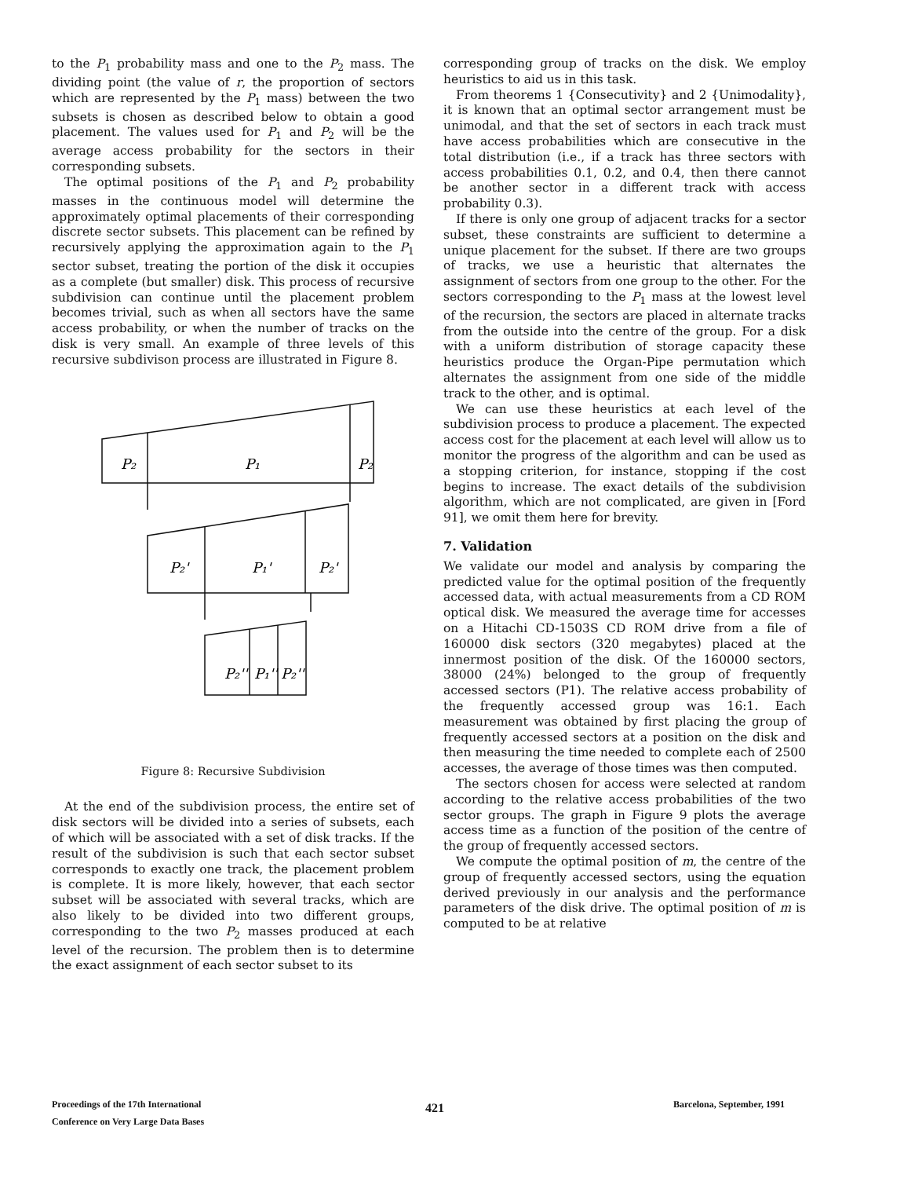to the P<sub>1</sub> probability mass and one to the P<sub>2</sub> mass. The dividing point (the value of r, the proportion of sectors which are represented by the P<sub>1</sub> mass) between the two subsets is chosen as described below to obtain a good placement. The values used for P<sub>1</sub> and P<sub>2</sub> will be the average access probability for the sectors in their corresponding subsets.
The optimal positions of the P<sub>1</sub> and P<sub>2</sub> probability masses in the continuous model will determine the approximately optimal placements of their corresponding discrete sector subsets. This placement can be refined by recursively applying the approximation again to the P<sub>1</sub> sector subset, treating the portion of the disk it occupies as a complete (but smaller) disk. This process of recursive subdivision can continue until the placement problem becomes trivial, such as when all sectors have the same access probability, or when the number of tracks on the disk is very small. An example of three levels of this recursive subdivison process are illustrated in Figure 8.
P₂
P₁
P₂
P₂'
P₁'
P₂'
P₂''
P₁''
P₂''
Figure 8: Recursive Subdivision
At the end of the subdivision process, the entire set of disk sectors will be divided into a series of subsets, each of which will be associated with a set of disk tracks. If the result of the subdivision is such that each sector subset corresponds to exactly one track, the placement problem is complete. It is more likely, however, that each sector subset will be associated with several tracks, which are also likely to be divided into two different groups, corresponding to the two P<sub>2</sub> masses produced at each level of the recursion. The problem then is to determine the exact assignment of each sector subset to its
corresponding group of tracks on the disk. We employ heuristics to aid us in this task.
From theorems 1 {Consecutivity} and 2 {Unimodality}, it is known that an optimal sector arrangement must be unimodal, and that the set of sectors in each track must have access probabilities which are consecutive in the total distribution (i.e., if a track has three sectors with access probabilities 0.1, 0.2, and 0.4, then there cannot be another sector in a different track with access probability 0.3).
If there is only one group of adjacent tracks for a sector subset, these constraints are sufficient to determine a unique placement for the subset. If there are two groups of tracks, we use a heuristic that alternates the assignment of sectors from one group to the other. For the sectors corresponding to the P<sub>1</sub> mass at the lowest level of the recursion, the sectors are placed in alternate tracks from the outside into the centre of the group. For a disk with a uniform distribution of storage capacity these heuristics produce the Organ-Pipe permutation which alternates the assignment from one side of the middle track to the other, and is optimal.
We can use these heuristics at each level of the subdivision process to produce a placement. The expected access cost for the placement at each level will allow us to monitor the progress of the algorithm and can be used as a stopping criterion, for instance, stopping if the cost begins to increase. The exact details of the subdivision algorithm, which are not complicated, are given in [Ford 91], we omit them here for brevity.
7. Validation
We validate our model and analysis by comparing the predicted value for the optimal position of the frequently accessed data, with actual measurements from a CD ROM optical disk. We measured the average time for accesses on a Hitachi CD-1503S CD ROM drive from a file of 160000 disk sectors (320 megabytes) placed at the innermost position of the disk. Of the 160000 sectors, 38000 (24%) belonged to the group of frequently accessed sectors (P1). The relative access probability of the frequently accessed group was 16:1. Each measurement was obtained by first placing the group of frequently accessed sectors at a position on the disk and then measuring the time needed to complete each of 2500 accesses, the average of those times was then computed.
The sectors chosen for access were selected at random according to the relative access probabilities of the two sector groups. The graph in Figure 9 plots the average access time as a function of the position of the centre of the group of frequently accessed sectors.
We compute the optimal position of m, the centre of the group of frequently accessed sectors, using the equation derived previously in our analysis and the performance parameters of the disk drive. The optimal position of m is computed to be at relative
Proceedings of the 17th International
Conference on Very Large Data Bases
421 Barcelona, September, 1991